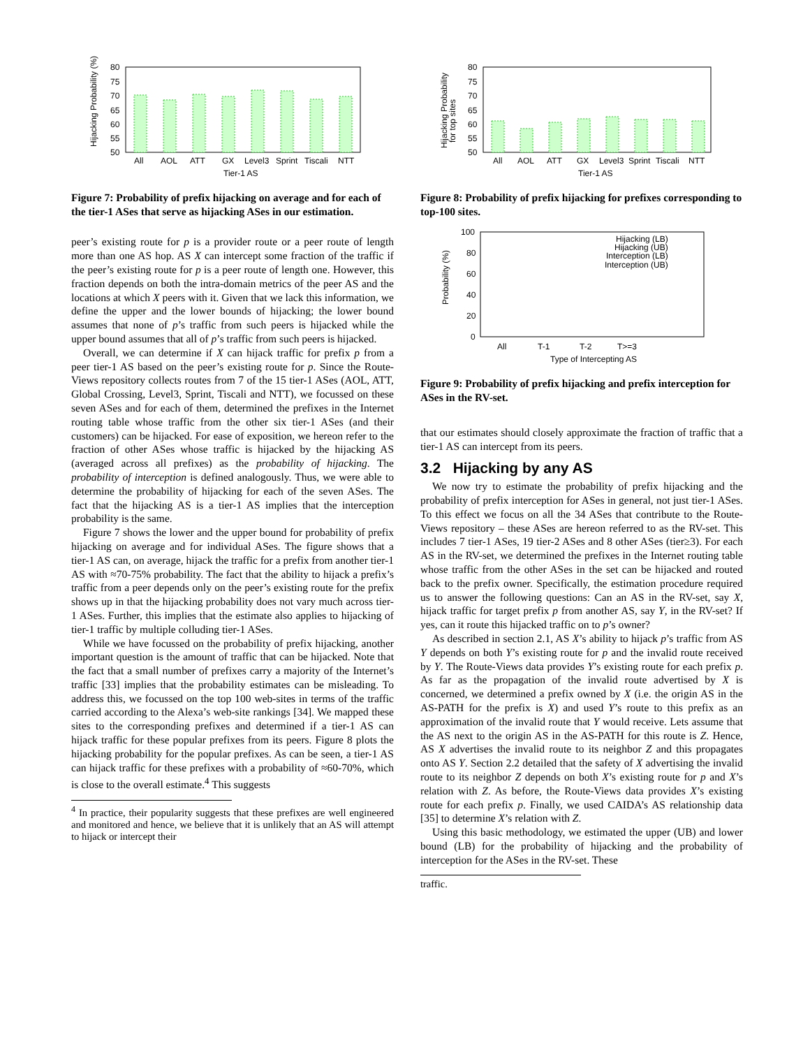Hijacking Probability (%)
80
75
70
65
60
55
50
All
AOL
ATT
GX
Level3
Sprint
Tiscali
NTT
Tier-1 AS
Figure 7: Probability of prefix hijacking on average and for each of the tier-1 ASes that serve as hijacking ASes in our estimation.
peer’s existing route for p is a provider route or a peer route of length more than one AS hop. AS X can intercept some fraction of the traffic if the peer’s existing route for p is a peer route of length one. However, this fraction depends on both the intra-domain metrics of the peer AS and the locations at which X peers with it. Given that we lack this information, we define the upper and the lower bounds of hijacking; the lower bound assumes that none of p’s traffic from such peers is hijacked while the upper bound assumes that all of p’s traffic from such peers is hijacked.
Overall, we can determine if X can hijack traffic for prefix p from a peer tier-1 AS based on the peer’s existing route for p. Since the Route-Views repository collects routes from 7 of the 15 tier-1 ASes (AOL, ATT, Global Crossing, Level3, Sprint, Tiscali and NTT), we focussed on these seven ASes and for each of them, determined the prefixes in the Internet routing table whose traffic from the other six tier-1 ASes (and their customers) can be hijacked. For ease of exposition, we hereon refer to the fraction of other ASes whose traffic is hijacked by the hijacking AS (averaged across all prefixes) as the probability of hijacking. The probability of interception is defined analogously. Thus, we were able to determine the probability of hijacking for each of the seven ASes. The fact that the hijacking AS is a tier-1 AS implies that the interception probability is the same.
Figure 7 shows the lower and the upper bound for probability of prefix hijacking on average and for individual ASes. The figure shows that a tier-1 AS can, on average, hijack the traffic for a prefix from another tier-1 AS with ≈70-75% probability. The fact that the ability to hijack a prefix’s traffic from a peer depends only on the peer’s existing route for the prefix shows up in that the hijacking probability does not vary much across tier-1 ASes. Further, this implies that the estimate also applies to hijacking of tier-1 traffic by multiple colluding tier-1 ASes.
While we have focussed on the probability of prefix hijacking, another important question is the amount of traffic that can be hijacked. Note that the fact that a small number of prefixes carry a majority of the Internet’s traffic [33] implies that the probability estimates can be misleading. To address this, we focussed on the top 100 web-sites in terms of the traffic carried according to the Alexa’s web-site rankings [34]. We mapped these sites to the corresponding prefixes and determined if a tier-1 AS can hijack traffic for these popular prefixes from its peers. Figure 8 plots the hijacking probability for the popular prefixes. As can be seen, a tier-1 AS can hijack traffic for these prefixes with a probability of ≈60-70%, which is close to the overall estimate.<sup>4</sup> This suggests
<sup>4</sup> In practice, their popularity suggests that these prefixes are well engineered and monitored and hence, we believe that it is unlikely that an AS will attempt to hijack or intercept their
Hijacking Probability
for top sites
80
75
70
65
60
55
50
All
AOL
ATT
GX
Level3
Sprint
Tiscali
NTT
Tier-1 AS
Figure 8: Probability of prefix hijacking for prefixes corresponding to top-100 sites.
Probability (%)
100
80
60
40
20
0
Hijacking (LB)
Hijacking (UB)
Interception (LB)
Interception (UB)
All
T-1
T-2
T>=3
Type of Intercepting AS
Figure 9: Probability of prefix hijacking and prefix interception for ASes in the RV-set.
that our estimates should closely approximate the fraction of traffic that a tier-1 AS can intercept from its peers.
3.2 Hijacking by any AS
We now try to estimate the probability of prefix hijacking and the probability of prefix interception for ASes in general, not just tier-1 ASes. To this effect we focus on all the 34 ASes that contribute to the Route-Views repository – these ASes are hereon referred to as the RV-set. This includes 7 tier-1 ASes, 19 tier-2 ASes and 8 other ASes (tier≥3). For each AS in the RV-set, we determined the prefixes in the Internet routing table whose traffic from the other ASes in the set can be hijacked and routed back to the prefix owner. Specifically, the estimation procedure required us to answer the following questions: Can an AS in the RV-set, say X, hijack traffic for target prefix p from another AS, say Y, in the RV-set? If yes, can it route this hijacked traffic on to p’s owner?
As described in section 2.1, AS X’s ability to hijack p’s traffic from AS Y depends on both Y’s existing route for p and the invalid route received by Y. The Route-Views data provides Y’s existing route for each prefix p. As far as the propagation of the invalid route advertised by X is concerned, we determined a prefix owned by X (i.e. the origin AS in the AS-PATH for the prefix is X) and used Y’s route to this prefix as an approximation of the invalid route that Y would receive. Lets assume that the AS next to the origin AS in the AS-PATH for this route is Z. Hence, AS X advertises the invalid route to its neighbor Z and this propagates onto AS Y. Section 2.2 detailed that the safety of X advertising the invalid route to its neighbor Z depends on both X’s existing route for p and X’s relation with Z. As before, the Route-Views data provides X’s existing route for each prefix p. Finally, we used CAIDA’s AS relationship data [35] to determine X’s relation with Z.
Using this basic methodology, we estimated the upper (UB) and lower bound (LB) for the probability of hijacking and the probability of interception for the ASes in the RV-set. These
traffic.